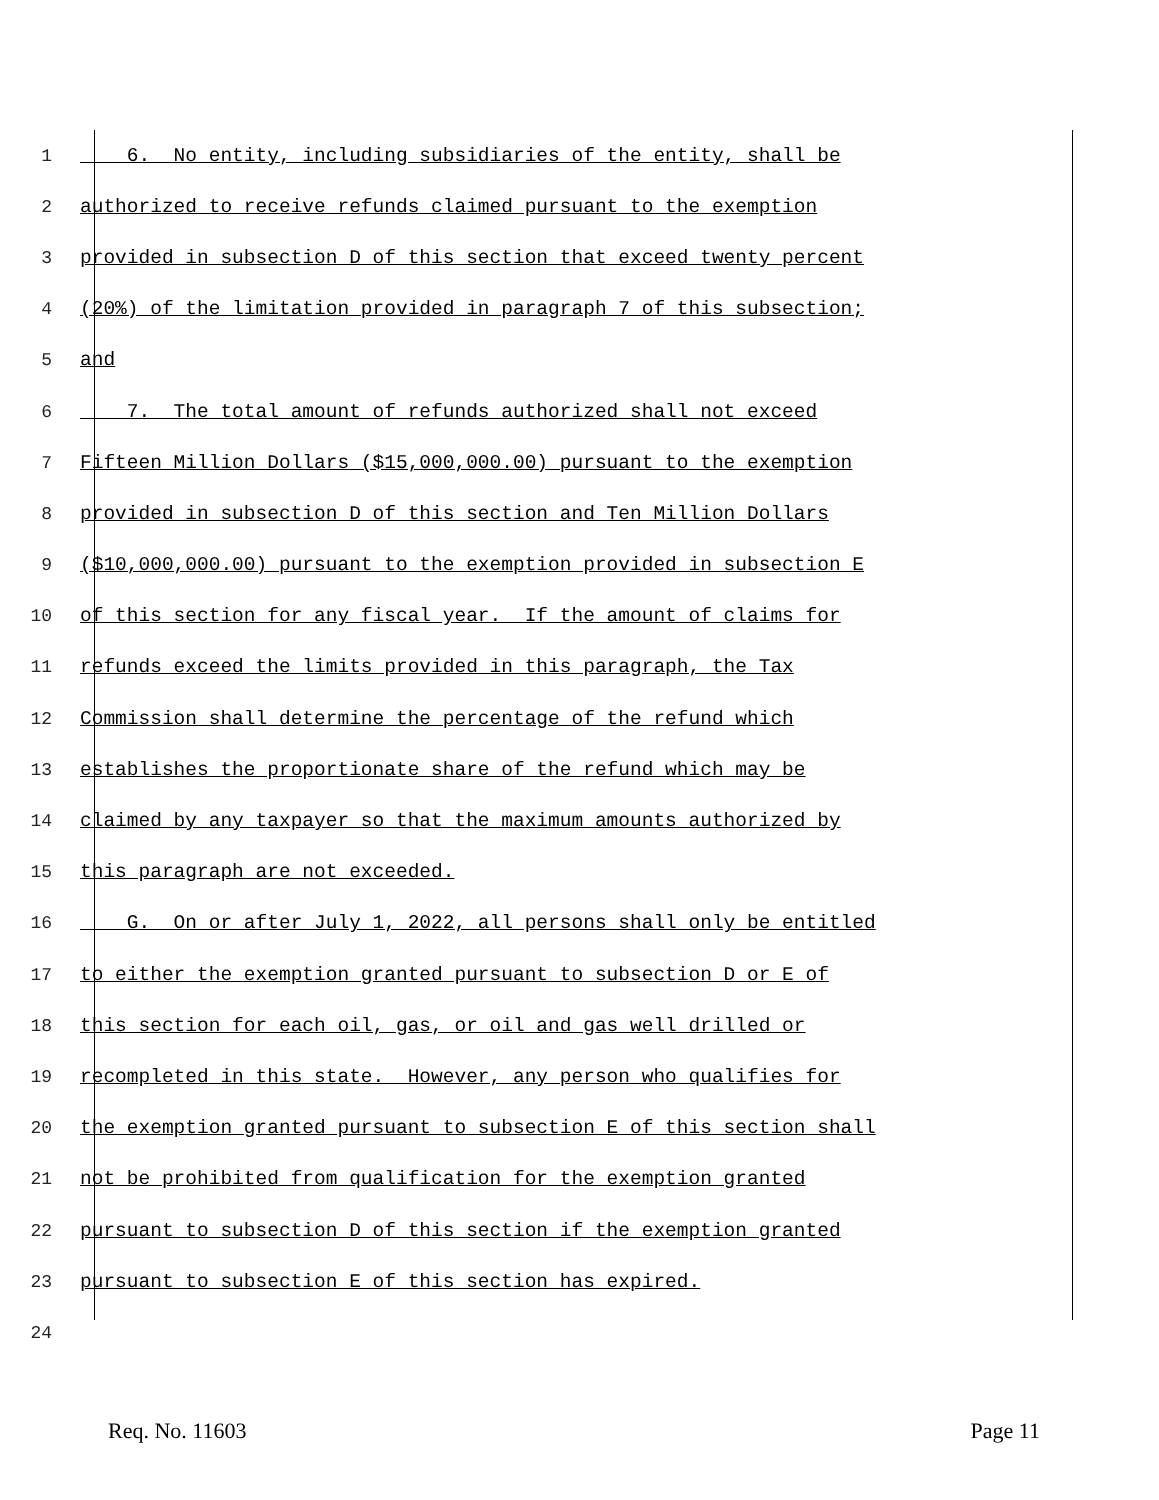1 6. No entity, including subsidiaries of the entity, shall be
2 authorized to receive refunds claimed pursuant to the exemption
3 provided in subsection D of this section that exceed twenty percent
4 (20%) of the limitation provided in paragraph 7 of this subsection;
5 and
6 7. The total amount of refunds authorized shall not exceed
7 Fifteen Million Dollars ($15,000,000.00) pursuant to the exemption
8 provided in subsection D of this section and Ten Million Dollars
9 ($10,000,000.00) pursuant to the exemption provided in subsection E
10 of this section for any fiscal year. If the amount of claims for
11 refunds exceed the limits provided in this paragraph, the Tax
12 Commission shall determine the percentage of the refund which
13 establishes the proportionate share of the refund which may be
14 claimed by any taxpayer so that the maximum amounts authorized by
15 this paragraph are not exceeded.
16 G. On or after July 1, 2022, all persons shall only be entitled
17 to either the exemption granted pursuant to subsection D or E of
18 this section for each oil, gas, or oil and gas well drilled or
19 recompleted in this state. However, any person who qualifies for
20 the exemption granted pursuant to subsection E of this section shall
21 not be prohibited from qualification for the exemption granted
22 pursuant to subsection D of this section if the exemption granted
23 pursuant to subsection E of this section has expired.
24
Req. No. 11603 Page 11